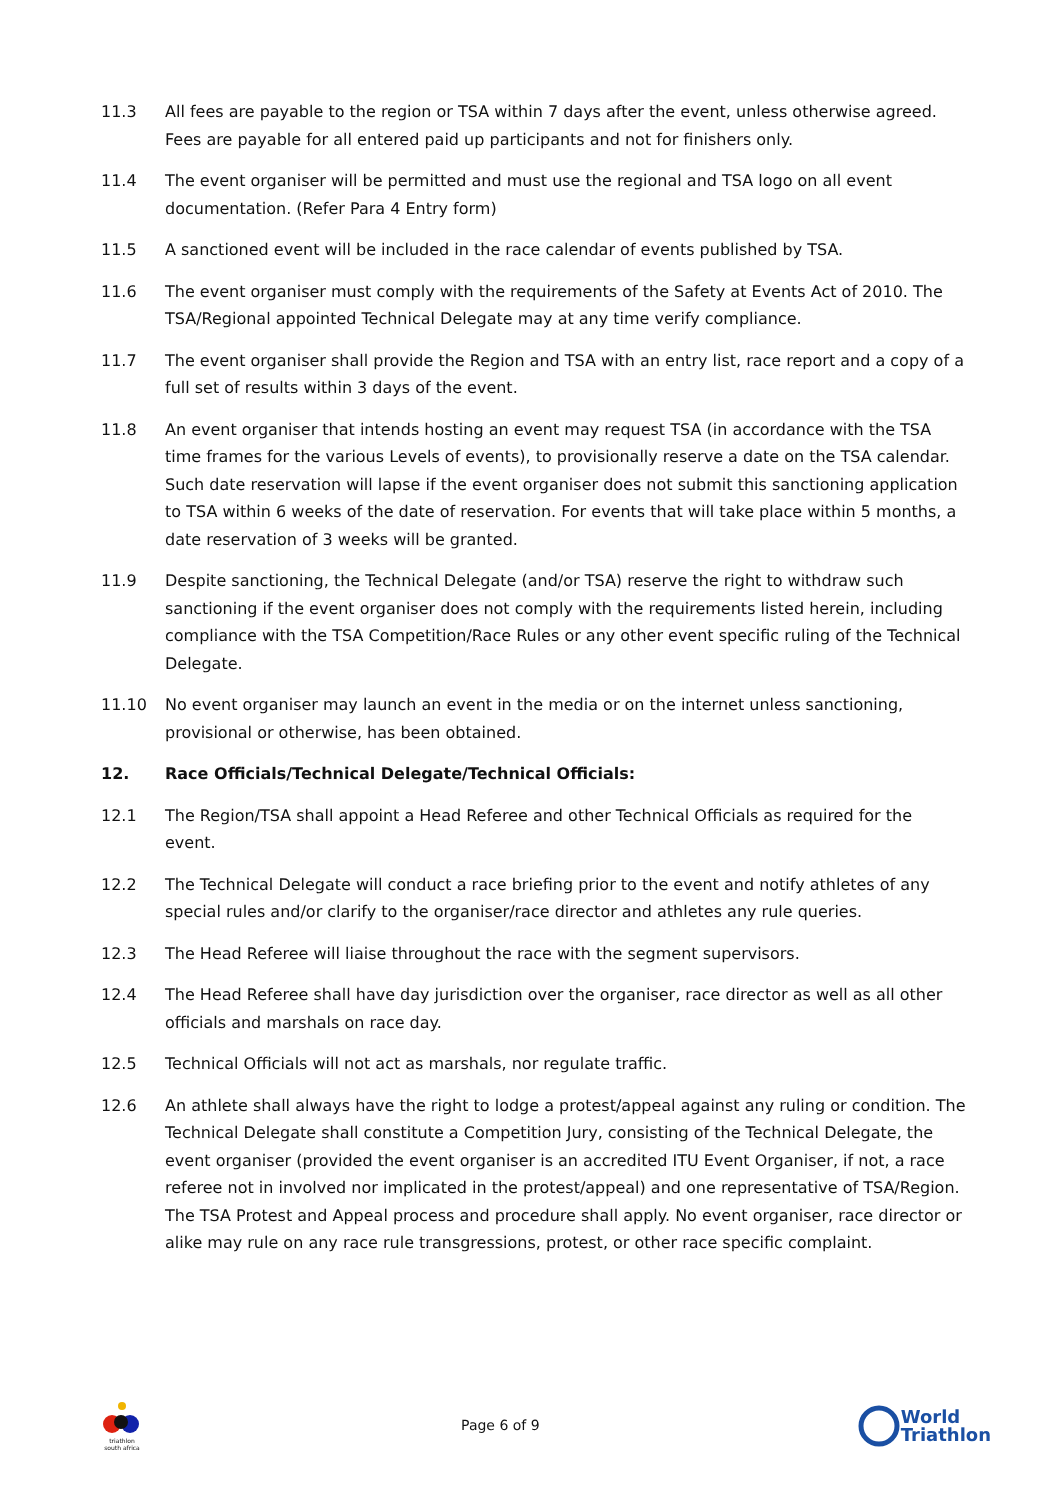11.3 All fees are payable to the region or TSA within 7 days after the event, unless otherwise agreed. Fees are payable for all entered paid up participants and not for finishers only.
11.4 The event organiser will be permitted and must use the regional and TSA logo on all event documentation. (Refer Para 4 Entry form)
11.5 A sanctioned event will be included in the race calendar of events published by TSA.
11.6 The event organiser must comply with the requirements of the Safety at Events Act of 2010. The TSA/Regional appointed Technical Delegate may at any time verify compliance.
11.7 The event organiser shall provide the Region and TSA with an entry list, race report and a copy of a full set of results within 3 days of the event.
11.8 An event organiser that intends hosting an event may request TSA (in accordance with the TSA time frames for the various Levels of events), to provisionally reserve a date on the TSA calendar. Such date reservation will lapse if the event organiser does not submit this sanctioning application to TSA within 6 weeks of the date of reservation. For events that will take place within 5 months, a date reservation of 3 weeks will be granted.
11.9 Despite sanctioning, the Technical Delegate (and/or TSA) reserve the right to withdraw such sanctioning if the event organiser does not comply with the requirements listed herein, including compliance with the TSA Competition/Race Rules or any other event specific ruling of the Technical Delegate.
11.10 No event organiser may launch an event in the media or on the internet unless sanctioning, provisional or otherwise, has been obtained.
12. Race Officials/Technical Delegate/Technical Officials:
12.1 The Region/TSA shall appoint a Head Referee and other Technical Officials as required for the event.
12.2 The Technical Delegate will conduct a race briefing prior to the event and notify athletes of any special rules and/or clarify to the organiser/race director and athletes any rule queries.
12.3 The Head Referee will liaise throughout the race with the segment supervisors.
12.4 The Head Referee shall have day jurisdiction over the organiser, race director as well as all other officials and marshals on race day.
12.5 Technical Officials will not act as marshals, nor regulate traffic.
12.6 An athlete shall always have the right to lodge a protest/appeal against any ruling or condition. The Technical Delegate shall constitute a Competition Jury, consisting of the Technical Delegate, the event organiser (provided the event organiser is an accredited ITU Event Organiser, if not, a race referee not in involved nor implicated in the protest/appeal) and one representative of TSA/Region. The TSA Protest and Appeal process and procedure shall apply. No event organiser, race director or alike may rule on any race rule transgressions, protest, or other race specific complaint.
triathlon
south africa
Page 6 of 9
World
Triathlon